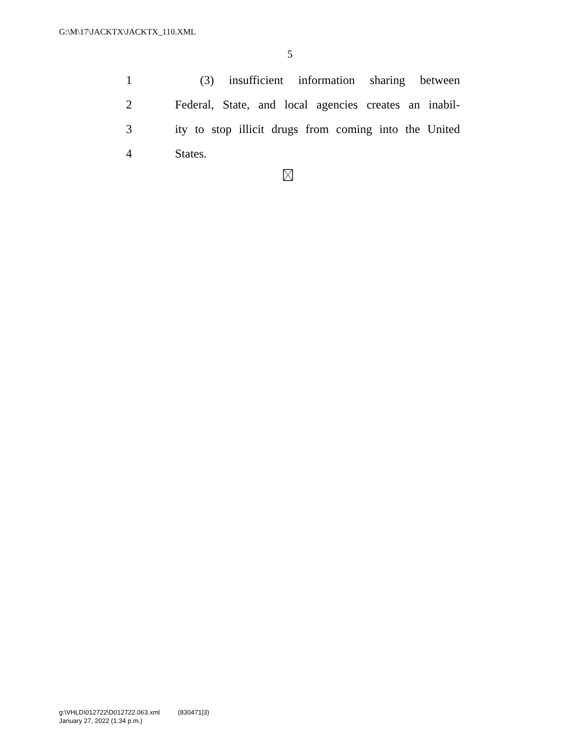G:\M\17\JACKTX\JACKTX_110.XML
5
1 (3) insufficient information sharing between
2 Federal, State, and local agencies creates an inabil-
3 ity to stop illicit drugs from coming into the United
4 States.
g:\VHLD\012722\D012722.063.xml (830471|3)
January 27, 2022 (1:34 p.m.)